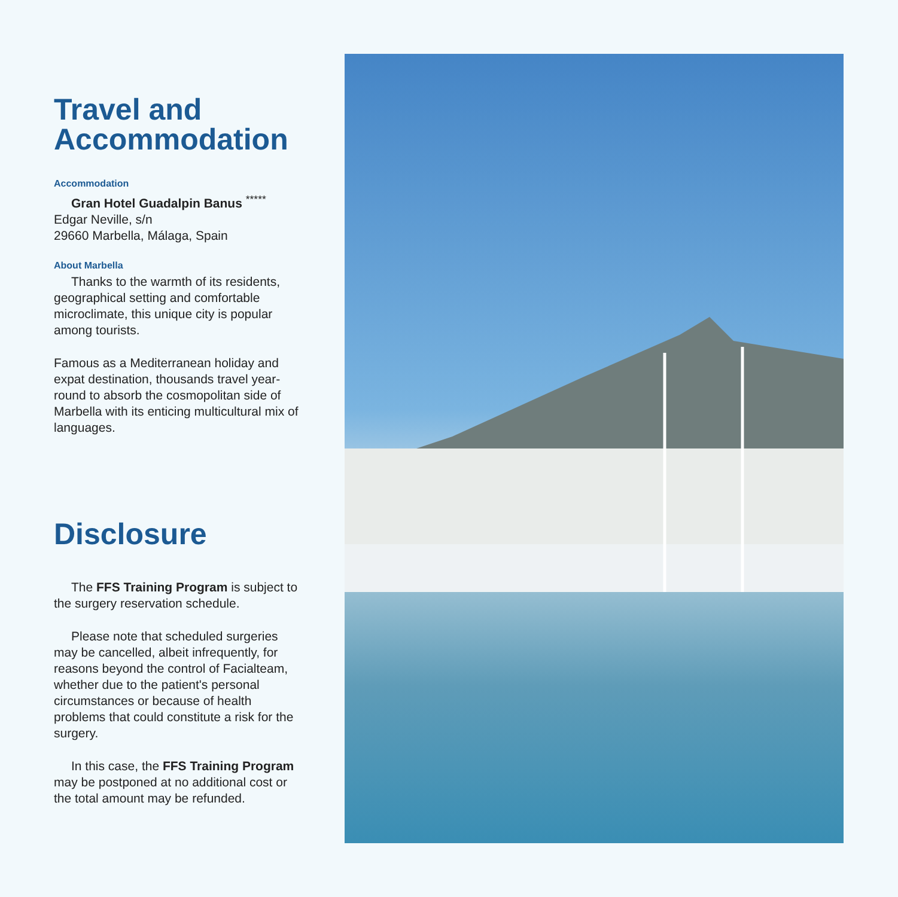Travel and
Accommodation
Accommodation
Gran Hotel Guadalpin Banus <sup>*****</sup>
Edgar Neville, s/n
29660 Marbella, Málaga, Spain
About Marbella
Thanks to the warmth of its residents, geographical setting and comfortable microclimate, this unique city is popular among tourists.
Famous as a Mediterranean holiday and expat destination, thousands travel year-round to absorb the cosmopolitan side of Marbella with its enticing multicultural mix of languages.
Disclosure
The FFS Training Program is subject to the surgery reservation schedule.
Please note that scheduled surgeries may be cancelled, albeit infrequently, for reasons beyond the control of Facialteam, whether due to the patient's personal circumstances or because of health problems that could constitute a risk for the surgery.
In this case, the FFS Training Program may be postponed at no additional cost or the total amount may be refunded.